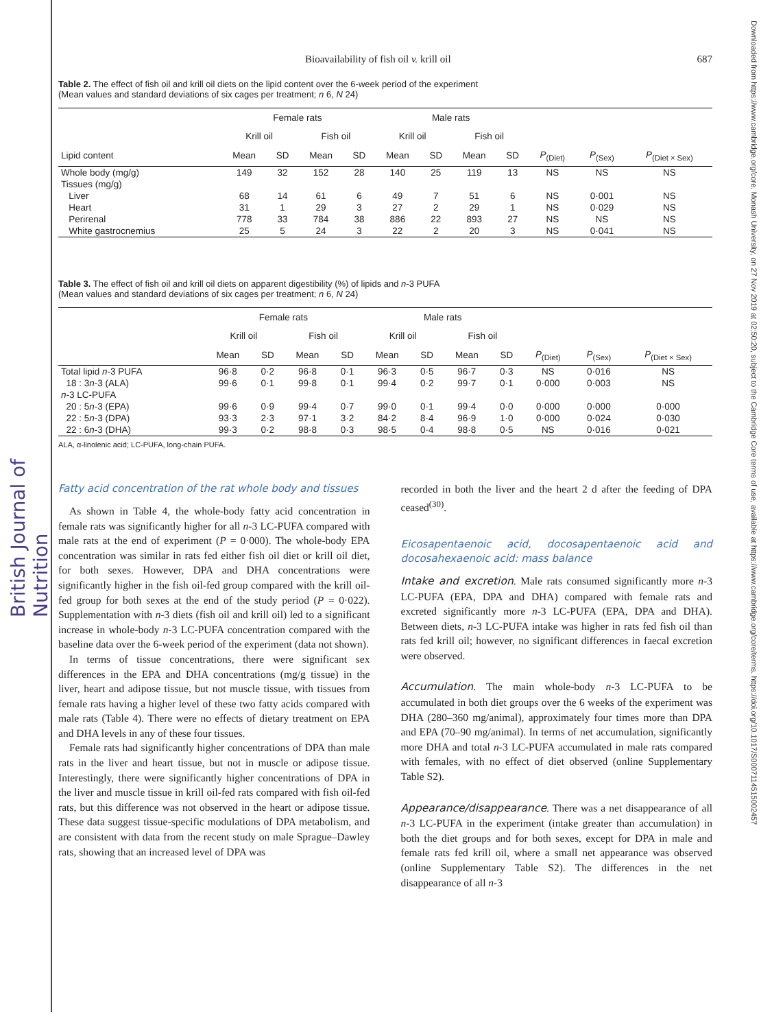British Journal of Nutrition
Downloaded from https://www.cambridge.org/core. Monash University, on 27 Nov 2019 at 02:50:20, subject to the Cambridge Core terms of use, available at https://www.cambridge.org/core/terms. https://doi.org/10.1017/S0007114515002457
Bioavailability of fish oil v. krill oil 687
Table 2. The effect of fish oil and krill oil diets on the lipid content over the 6-week period of the experiment
(Mean values and standard deviations of six cages per treatment; n 6, N 24)
| | Female rats | | | | Male rats | | | | | | |
| --- | --- | --- | --- | --- | --- | --- | --- | --- | --- | --- | --- |
| | Krill oil | | Fish oil | | Krill oil | | Fish oil | | | | |
| Lipid content | Mean | SD | Mean | SD | Mean | SD | Mean | SD | P<sub>(Diet)</sub> | P<sub>(Sex)</sub> | P<sub>(Diet × Sex)</sub> |
| Whole body (mg/g) | 149 | 32 | 152 | 28 | 140 | 25 | 119 | 13 | NS | NS | NS |
| Tissues (mg/g) | | | | | | | | | | | |
| Liver | 68 | 14 | 61 | 6 | 49 | 7 | 51 | 6 | NS | 0·001 | NS |
| Heart | 31 | 1 | 29 | 3 | 27 | 2 | 29 | 1 | NS | 0·029 | NS |
| Perirenal | 778 | 33 | 784 | 38 | 886 | 22 | 893 | 27 | NS | NS | NS |
| White gastrocnemius | 25 | 5 | 24 | 3 | 22 | 2 | 20 | 3 | NS | 0·041 | NS |
Table 3. The effect of fish oil and krill oil diets on apparent digestibility (%) of lipids and n-3 PUFA
(Mean values and standard deviations of six cages per treatment; n 6, N 24)
| | Female rats | | | | Male rats | | | | | | |
| --- | --- | --- | --- | --- | --- | --- | --- | --- | --- | --- | --- |
| | Krill oil | | Fish oil | | Krill oil | | Fish oil | | | | |
| | Mean | SD | Mean | SD | Mean | SD | Mean | SD | P<sub>(Diet)</sub> | P<sub>(Sex)</sub> | P<sub>(Diet × Sex)</sub> |
| Total lipid n -3 PUFA | 96·8 | 0·2 | 96·8 | 0·1 | 96·3 | 0·5 | 96·7 | 0·3 | NS | 0·016 | NS |
| 18 : 3 n -3 (ALA) | 99·6 | 0·1 | 99·8 | 0·1 | 99·4 | 0·2 | 99·7 | 0·1 | 0·000 | 0·003 | NS |
| n -3 LC-PUFA | | | | | | | | | | | |
| 20 : 5 n -3 (EPA) | 99·6 | 0·9 | 99·4 | 0·7 | 99·0 | 0·1 | 99·4 | 0·0 | 0·000 | 0·000 | 0·000 |
| 22 : 5 n -3 (DPA) | 93·3 | 2·3 | 97·1 | 3·2 | 84·2 | 8·4 | 96·9 | 1·0 | 0·000 | 0·024 | 0·030 |
| 22 : 6 n -3 (DHA) | 99·3 | 0·2 | 98·8 | 0·3 | 98·5 | 0·4 | 98·8 | 0·5 | NS | 0·016 | 0·021 |
ALA, α-linolenic acid; LC-PUFA, long-chain PUFA.
Fatty acid concentration of the rat whole body and tissues
As shown in Table 4, the whole-body fatty acid concentration in female rats was significantly higher for all n-3 LC-PUFA compared with male rats at the end of experiment (P = 0·000). The whole-body EPA concentration was similar in rats fed either fish oil diet or krill oil diet, for both sexes. However, DPA and DHA concentrations were significantly higher in the fish oil-fed group compared with the krill oil-fed group for both sexes at the end of the study period (P = 0·022). Supplementation with n-3 diets (fish oil and krill oil) led to a significant increase in whole-body n-3 LC-PUFA concentration compared with the baseline data over the 6-week period of the experiment (data not shown).
In terms of tissue concentrations, there were significant sex differences in the EPA and DHA concentrations (mg/g tissue) in the liver, heart and adipose tissue, but not muscle tissue, with tissues from female rats having a higher level of these two fatty acids compared with male rats (Table 4). There were no effects of dietary treatment on EPA and DHA levels in any of these four tissues.
Female rats had significantly higher concentrations of DPA than male rats in the liver and heart tissue, but not in muscle or adipose tissue. Interestingly, there were significantly higher concentrations of DPA in the liver and muscle tissue in krill oil-fed rats compared with fish oil-fed rats, but this difference was not observed in the heart or adipose tissue. These data suggest tissue-specific modulations of DPA metabolism, and are consistent with data from the recent study on male Sprague–Dawley rats, showing that an increased level of DPA was
recorded in both the liver and the heart 2 d after the feeding of DPA ceased<sup>(30)</sup>.
Eicosapentaenoic acid, docosapentaenoic acid and docosahexaenoic acid: mass balance
Intake and excretion. Male rats consumed significantly more n-3 LC-PUFA (EPA, DPA and DHA) compared with female rats and excreted significantly more n-3 LC-PUFA (EPA, DPA and DHA). Between diets, n-3 LC-PUFA intake was higher in rats fed fish oil than rats fed krill oil; however, no significant differences in faecal excretion were observed.
Accumulation. The main whole-body n-3 LC-PUFA to be accumulated in both diet groups over the 6 weeks of the experiment was DHA (280–360 mg/animal), approximately four times more than DPA and EPA (70–90 mg/animal). In terms of net accumulation, significantly more DHA and total n-3 LC-PUFA accumulated in male rats compared with females, with no effect of diet observed (online Supplementary Table S2).
Appearance/disappearance. There was a net disappearance of all n-3 LC-PUFA in the experiment (intake greater than accumulation) in both the diet groups and for both sexes, except for DPA in male and female rats fed krill oil, where a small net appearance was observed (online Supplementary Table S2). The differences in the net disappearance of all n-3